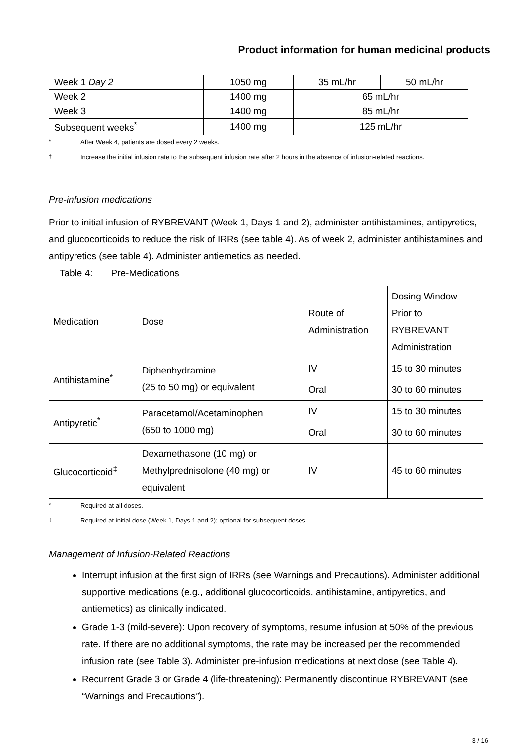Product information for human medicinal products
| Week 1 Day 2 | 1050 mg | 35 mL/hr | 50 mL/hr |
| Week 2 | 1400 mg | 65 mL/hr | |
| Week 3 | 1400 mg | 85 mL/hr | |
| Subsequent weeks<sup>*</sup> | 1400 mg | 125 mL/hr | |
<sup>*</sup> After Week 4, patients are dosed every 2 weeks.
<sup>†</sup> Increase the initial infusion rate to the subsequent infusion rate after 2 hours in the absence of infusion-related reactions.
Pre-infusion medications
Prior to initial infusion of RYBREVANT (Week 1, Days 1 and 2), administer antihistamines, antipyretics, and glucocorticoids to reduce the risk of IRRs (see table 4). As of week 2, administer antihistamines and antipyretics (see table 4). Administer antiemetics as needed.
Table 4: Pre-Medications
| Medication | Dose | Route of Administration | Dosing Window Prior to RYBREVANT Administration |
| Antihistamine<sup>*</sup> | Diphenhydramine (25 to 50 mg) or equivalent | IV | 15 to 30 minutes |
| | | Oral | 30 to 60 minutes |
| Antipyretic<sup>*</sup> | Paracetamol/Acetaminophen (650 to 1000 mg) | IV | 15 to 30 minutes |
| | | Oral | 30 to 60 minutes |
| Glucocorticoid<sup>‡</sup> | Dexamethasone (10 mg) or Methylprednisolone (40 mg) or equivalent | IV | 45 to 60 minutes |
<sup>*</sup> Required at all doses.
<sup>‡</sup> Required at initial dose (Week 1, Days 1 and 2); optional for subsequent doses.
Management of Infusion-Related Reactions
Interrupt infusion at the first sign of IRRs (see Warnings and Precautions). Administer additional supportive medications (e.g., additional glucocorticoids, antihistamine, antipyretics, and antiemetics) as clinically indicated.
Grade 1-3 (mild-severe): Upon recovery of symptoms, resume infusion at 50% of the previous rate. If there are no additional symptoms, the rate may be increased per the recommended infusion rate (see Table 3). Administer pre-infusion medications at next dose (see Table 4).
Recurrent Grade 3 or Grade 4 (life-threatening): Permanently discontinue RYBREVANT (see “Warnings and Precautions”).
3 / 16